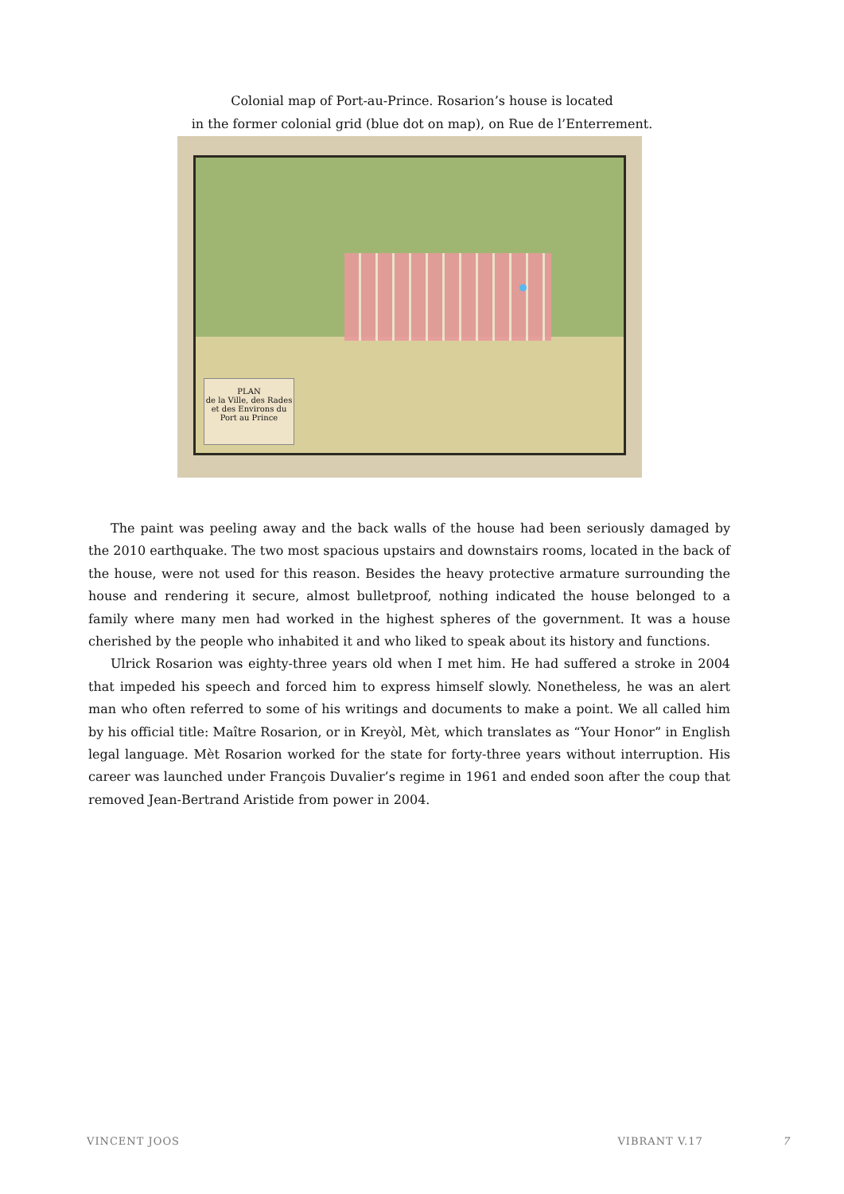Colonial map of Port-au-Prince. Rosarion’s house is located
in the former colonial grid (blue dot on map), on Rue de l’Enterrement.
PLAN
de la Ville, des Rades et des Environs du Port au Prince
The paint was peeling away and the back walls of the house had been seriously damaged by the 2010 earthquake. The two most spacious upstairs and downstairs rooms, located in the back of the house, were not used for this reason. Besides the heavy protective armature surrounding the house and rendering it secure, almost bulletproof, nothing indicated the house belonged to a family where many men had worked in the highest spheres of the government. It was a house cherished by the people who inhabited it and who liked to speak about its history and functions.
Ulrick Rosarion was eighty-three years old when I met him. He had suffered a stroke in 2004 that impeded his speech and forced him to express himself slowly. Nonetheless, he was an alert man who often referred to some of his writings and documents to make a point. We all called him by his official title: Maître Rosarion, or in Kreyòl, Mèt, which translates as “Your Honor” in English legal language. Mèt Rosarion worked for the state for forty-three years without interruption. His career was launched under François Duvalier’s regime in 1961 and ended soon after the coup that removed Jean-Bertrand Aristide from power in 2004.
VINCENT JOOS VIBRANT V.17 7